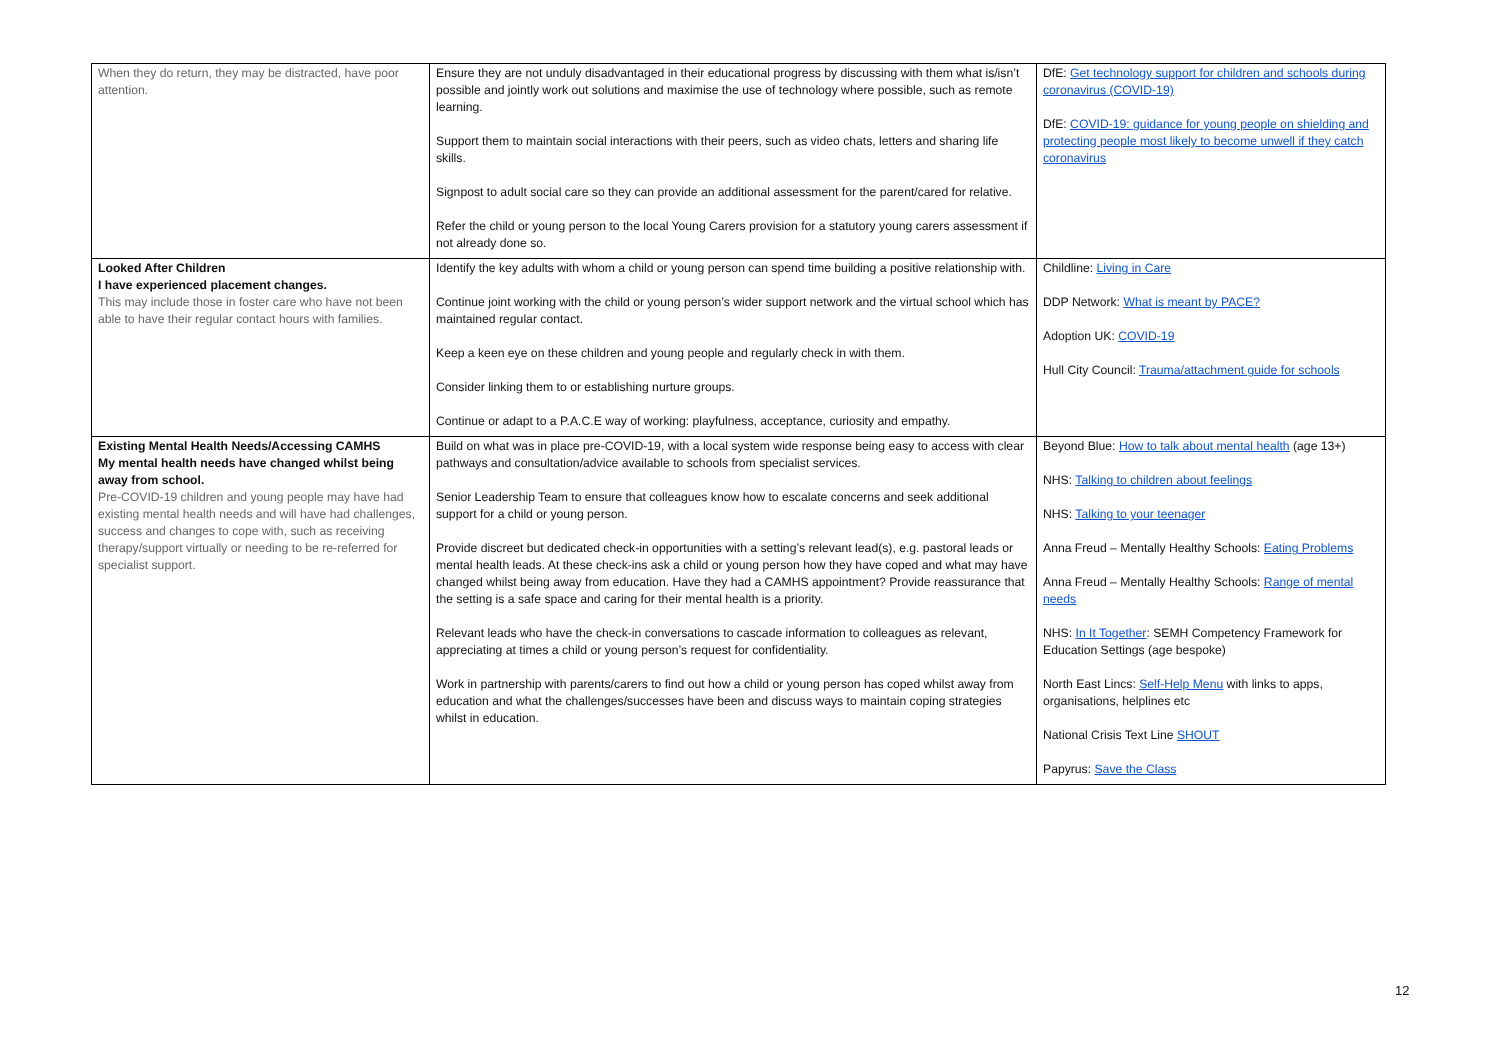| When they do return, they may be distracted, have poor attention. | Ensure they are not unduly disadvantaged in their educational progress by discussing with them what is/isn’t possible and jointly work out solutions and maximise the use of technology where possible, such as remote learning. Support them to maintain social interactions with their peers, such as video chats, letters and sharing life skills. Signpost to adult social care so they can provide an additional assessment for the parent/cared for relative. Refer the child or young person to the local Young Carers provision for a statutory young carers assessment if not already done so. | DfE: Get technology support for children and schools during coronavirus (COVID-19) DfE: COVID-19: guidance for young people on shielding and protecting people most likely to become unwell if they catch coronavirus |
| Looked After Children I have experienced placement changes. This may include those in foster care who have not been able to have their regular contact hours with families. | Identify the key adults with whom a child or young person can spend time building a positive relationship with. Continue joint working with the child or young person’s wider support network and the virtual school which has maintained regular contact. Keep a keen eye on these children and young people and regularly check in with them. Consider linking them to or establishing nurture groups. Continue or adapt to a P.A.C.E way of working: playfulness, acceptance, curiosity and empathy. | Childline: Living in Care DDP Network: What is meant by PACE? Adoption UK: COVID-19 Hull City Council: Trauma/attachment guide for schools |
| Existing Mental Health Needs/Accessing CAMHS My mental health needs have changed whilst being away from school. Pre-COVID-19 children and young people may have had existing mental health needs and will have had challenges, success and changes to cope with, such as receiving therapy/support virtually or needing to be re-referred for specialist support. | Build on what was in place pre-COVID-19, with a local system wide response being easy to access with clear pathways and consultation/advice available to schools from specialist services. Senior Leadership Team to ensure that colleagues know how to escalate concerns and seek additional support for a child or young person. Provide discreet but dedicated check-in opportunities with a setting’s relevant lead(s), e.g. pastoral leads or mental health leads. At these check-ins ask a child or young person how they have coped and what may have changed whilst being away from education. Have they had a CAMHS appointment? Provide reassurance that the setting is a safe space and caring for their mental health is a priority. Relevant leads who have the check-in conversations to cascade information to colleagues as relevant, appreciating at times a child or young person’s request for confidentiality. Work in partnership with parents/carers to find out how a child or young person has coped whilst away from education and what the challenges/successes have been and discuss ways to maintain coping strategies whilst in education. | Beyond Blue: How to talk about mental health (age 13+) NHS: Talking to children about feelings NHS: Talking to your teenager Anna Freud – Mentally Healthy Schools: Eating Problems Anna Freud – Mentally Healthy Schools: Range of mental needs NHS: In It Together : SEMH Competency Framework for Education Settings (age bespoke) North East Lincs: Self-Help Menu with links to apps, organisations, helplines etc National Crisis Text Line SHOUT Papyrus: Save the Class |
12